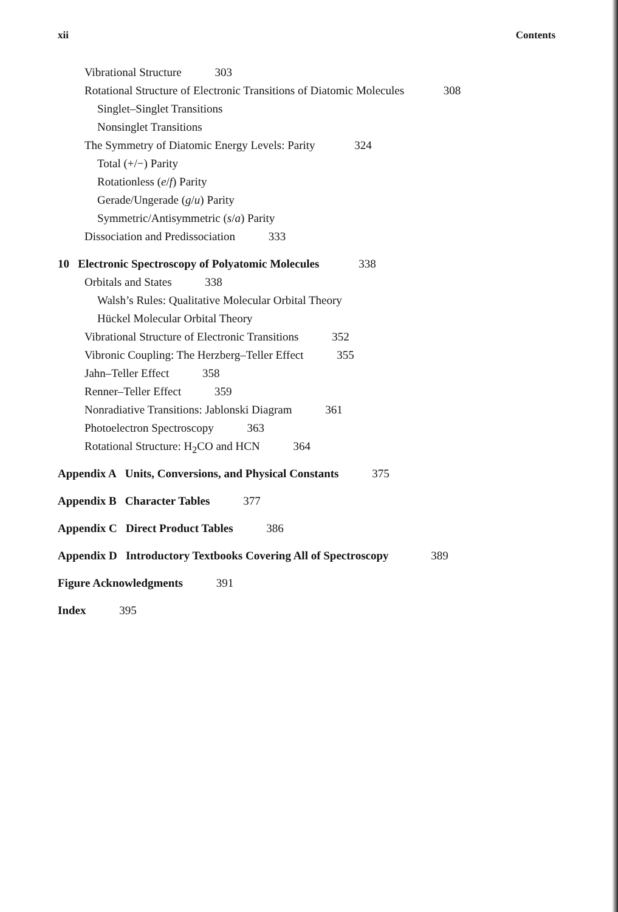xii Contents
Vibrational Structure 303
Rotational Structure of Electronic Transitions of Diatomic Molecules 308
Singlet–Singlet Transitions
Nonsinglet Transitions
The Symmetry of Diatomic Energy Levels: Parity 324
Total (+/−) Parity
Rotationless (e/f) Parity
Gerade/Ungerade (g/u) Parity
Symmetric/Antisymmetric (s/a) Parity
Dissociation and Predissociation 333
10 Electronic Spectroscopy of Polyatomic Molecules 338
Orbitals and States 338
Walsh’s Rules: Qualitative Molecular Orbital Theory
Hückel Molecular Orbital Theory
Vibrational Structure of Electronic Transitions 352
Vibronic Coupling: The Herzberg–Teller Effect 355
Jahn–Teller Effect 358
Renner–Teller Effect 359
Nonradiative Transitions: Jablonski Diagram 361
Photoelectron Spectroscopy 363
Rotational Structure: H<sub>2</sub>CO and HCN 364
Appendix A Units, Conversions, and Physical Constants 375
Appendix B Character Tables 377
Appendix C Direct Product Tables 386
Appendix D Introductory Textbooks Covering All of Spectroscopy 389
Figure Acknowledgments 391
Index 395